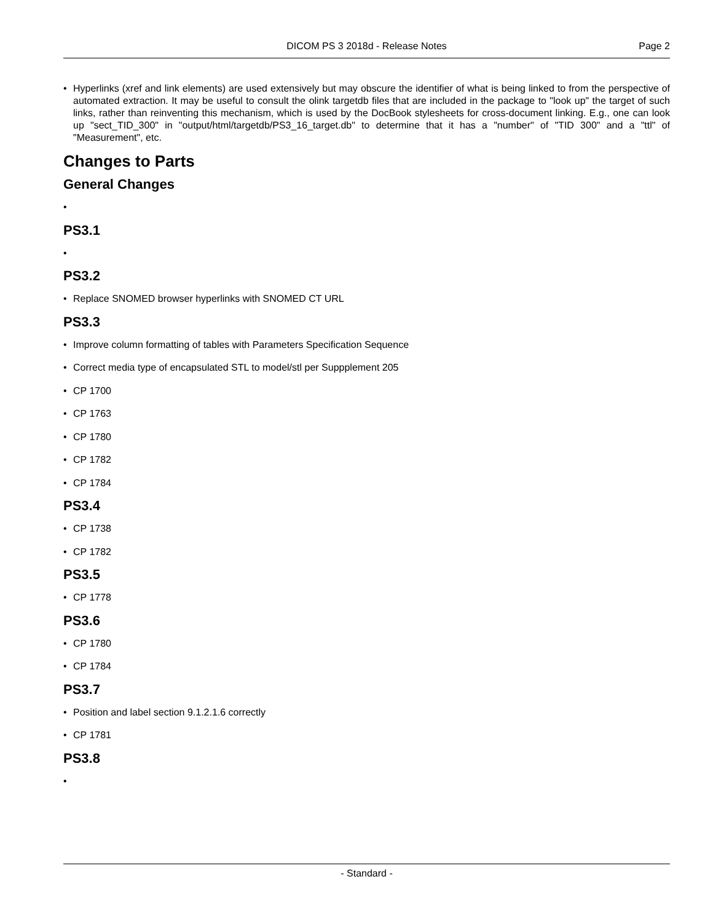DICOM PS 3 2018d - Release Notes
Page 2
• Hyperlinks (xref and link elements) are used extensively but may obscure the identifier of what is being linked to from the perspective of automated extraction. It may be useful to consult the olink targetdb files that are included in the package to "look up" the target of such links, rather than reinventing this mechanism, which is used by the DocBook stylesheets for cross-document linking. E.g., one can look up "sect_TID_300" in "output/html/targetdb/PS3_16_target.db" to determine that it has a "number" of "TID 300" and a "ttl" of "Measurement", etc.
Changes to Parts
General Changes
•
PS3.1
•
PS3.2
• Replace SNOMED browser hyperlinks with SNOMED CT URL
PS3.3
• Improve column formatting of tables with Parameters Specification Sequence
• Correct media type of encapsulated STL to model/stl per Suppplement 205
• CP 1700
• CP 1763
• CP 1780
• CP 1782
• CP 1784
PS3.4
• CP 1738
• CP 1782
PS3.5
• CP 1778
PS3.6
• CP 1780
• CP 1784
PS3.7
• Position and label section 9.1.2.1.6 correctly
• CP 1781
PS3.8
•
- Standard -